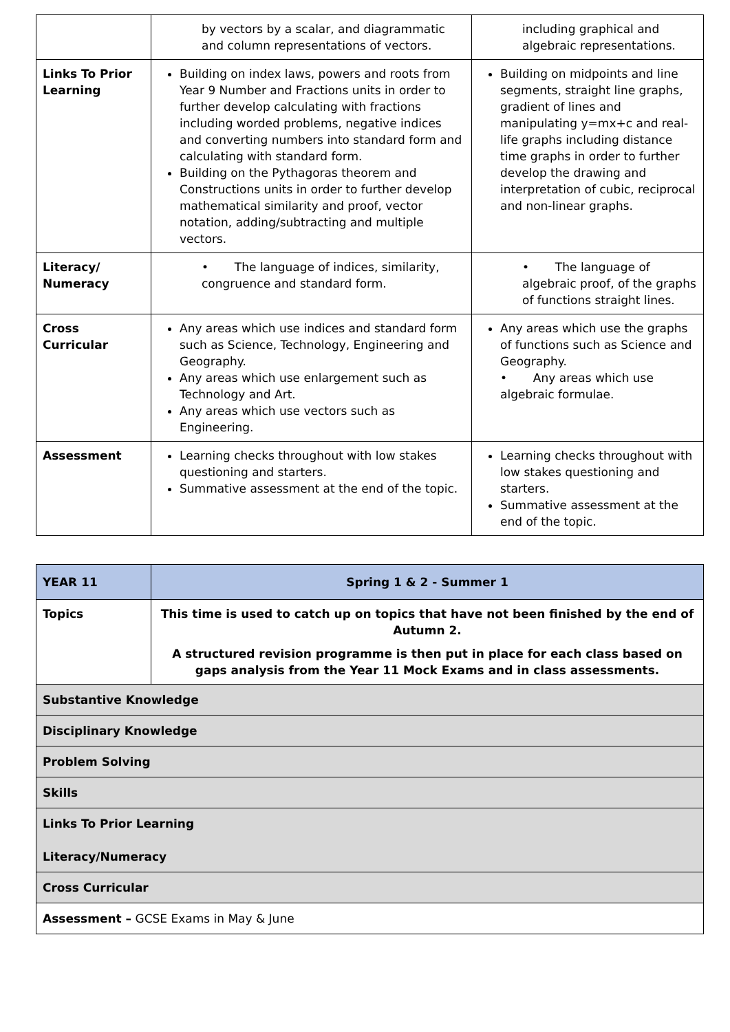| | by vectors by a scalar, and diagrammatic and column representations of vectors. | including graphical and algebraic representations. |
| Links To Prior Learning | Building on index laws, powers and roots from Year 9 Number and Fractions units in order to further develop calculating with fractions including worded problems, negative indices and converting numbers into standard form and calculating with standard form. Building on the Pythagoras theorem and Constructions units in order to further develop mathematical similarity and proof, vector notation, adding/subtracting and multiple vectors. | Building on midpoints and line segments, straight line graphs, gradient of lines and manipulating y=mx+c and real-life graphs including distance time graphs in order to further develop the drawing and interpretation of cubic, reciprocal and non-linear graphs. |
| Literacy/ Numeracy | • The language of indices, similarity, congruence and standard form. | • The language of algebraic proof, of the graphs of functions straight lines. |
| Cross Curricular | Any areas which use indices and standard form such as Science, Technology, Engineering and Geography. Any areas which use enlargement such as Technology and Art. Any areas which use vectors such as Engineering. | Any areas which use the graphs of functions such as Science and Geography. • Any areas which use algebraic formulae. |
| Assessment | Learning checks throughout with low stakes questioning and starters. Summative assessment at the end of the topic. | Learning checks throughout with low stakes questioning and starters. Summative assessment at the end of the topic. |
| YEAR 11 | Spring 1 & 2 - Summer 1 |
| Topics | This time is used to catch up on topics that have not been finished by the end of Autumn 2. A structured revision programme is then put in place for each class based on gaps analysis from the Year 11 Mock Exams and in class assessments. |
| Substantive Knowledge | |
| Disciplinary Knowledge | |
| Problem Solving | |
| Skills | |
| Links To Prior Learning Literacy/Numeracy | |
| Cross Curricular | |
| Assessment – GCSE Exams in May & June | |